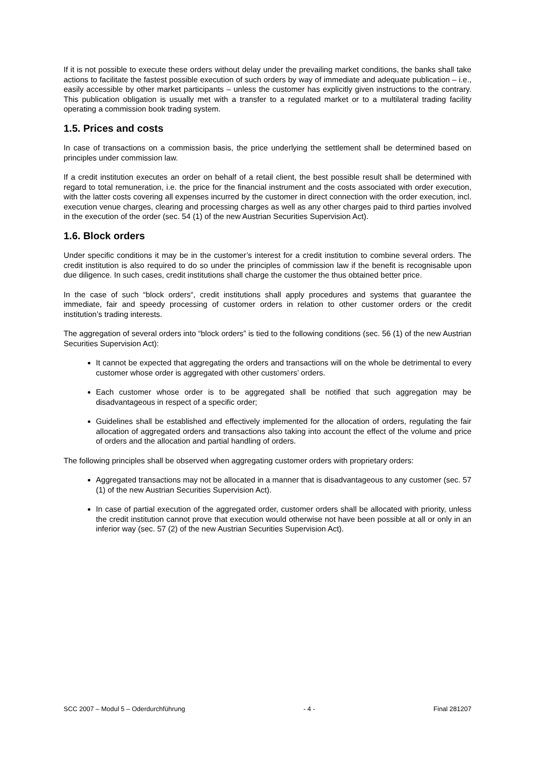If it is not possible to execute these orders without delay under the prevailing market conditions, the banks shall take actions to facilitate the fastest possible execution of such orders by way of immediate and adequate publication – i.e., easily accessible by other market participants – unless the customer has explicitly given instructions to the contrary. This publication obligation is usually met with a transfer to a regulated market or to a multilateral trading facility operating a commission book trading system.
1.5. Prices and costs
In case of transactions on a commission basis, the price underlying the settlement shall be determined based on principles under commission law.
If a credit institution executes an order on behalf of a retail client, the best possible result shall be determined with regard to total remuneration, i.e. the price for the financial instrument and the costs associated with order execution, with the latter costs covering all expenses incurred by the customer in direct connection with the order execution, incl. execution venue charges, clearing and processing charges as well as any other charges paid to third parties involved in the execution of the order (sec. 54 (1) of the new Austrian Securities Supervision Act).
1.6. Block orders
Under specific conditions it may be in the customer’s interest for a credit institution to combine several orders. The credit institution is also required to do so under the principles of commission law if the benefit is recognisable upon due diligence. In such cases, credit institutions shall charge the customer the thus obtained better price.
In the case of such “block orders“, credit institutions shall apply procedures and systems that guarantee the immediate, fair and speedy processing of customer orders in relation to other customer orders or the credit institution’s trading interests.
The aggregation of several orders into “block orders” is tied to the following conditions (sec. 56 (1) of the new Austrian Securities Supervision Act):
It cannot be expected that aggregating the orders and transactions will on the whole be detrimental to every customer whose order is aggregated with other customers’ orders.
Each customer whose order is to be aggregated shall be notified that such aggregation may be disadvantageous in respect of a specific order;
Guidelines shall be established and effectively implemented for the allocation of orders, regulating the fair allocation of aggregated orders and transactions also taking into account the effect of the volume and price of orders and the allocation and partial handling of orders.
The following principles shall be observed when aggregating customer orders with proprietary orders:
Aggregated transactions may not be allocated in a manner that is disadvantageous to any customer (sec. 57 (1) of the new Austrian Securities Supervision Act).
In case of partial execution of the aggregated order, customer orders shall be allocated with priority, unless the credit institution cannot prove that execution would otherwise not have been possible at all or only in an inferior way (sec. 57 (2) of the new Austrian Securities Supervision Act).
SCC 2007 – Modul 5 – Oderdurchführung - 4 - Final 281207